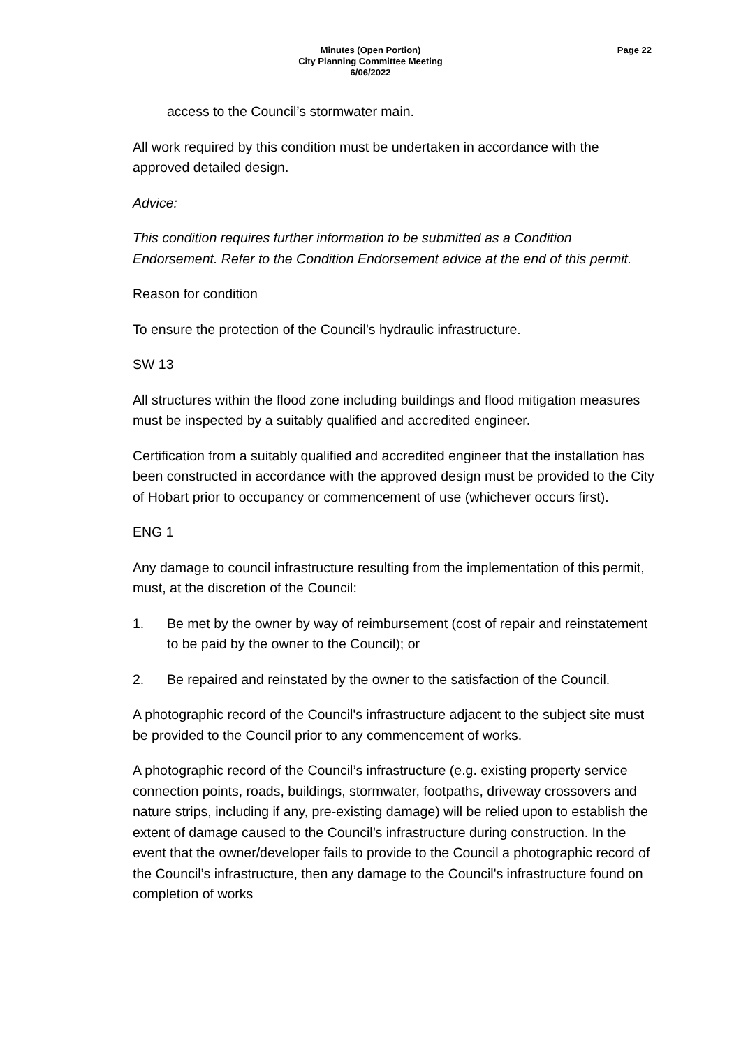Minutes (Open Portion)
City Planning Committee Meeting
6/06/2022
Page 22
access to the Council’s stormwater main.
All work required by this condition must be undertaken in accordance with the approved detailed design.
Advice:
This condition requires further information to be submitted as a Condition Endorsement. Refer to the Condition Endorsement advice at the end of this permit.
Reason for condition
To ensure the protection of the Council’s hydraulic infrastructure.
SW 13
All structures within the flood zone including buildings and flood mitigation measures must be inspected by a suitably qualified and accredited engineer.
Certification from a suitably qualified and accredited engineer that the installation has been constructed in accordance with the approved design must be provided to the City of Hobart prior to occupancy or commencement of use (whichever occurs first).
ENG 1
Any damage to council infrastructure resulting from the implementation of this permit, must, at the discretion of the Council:
1. Be met by the owner by way of reimbursement (cost of repair and reinstatement to be paid by the owner to the Council); or
2. Be repaired and reinstated by the owner to the satisfaction of the Council.
A photographic record of the Council's infrastructure adjacent to the subject site must be provided to the Council prior to any commencement of works.
A photographic record of the Council’s infrastructure (e.g. existing property service connection points, roads, buildings, stormwater, footpaths, driveway crossovers and nature strips, including if any, pre-existing damage) will be relied upon to establish the extent of damage caused to the Council’s infrastructure during construction. In the event that the owner/developer fails to provide to the Council a photographic record of the Council’s infrastructure, then any damage to the Council's infrastructure found on completion of works